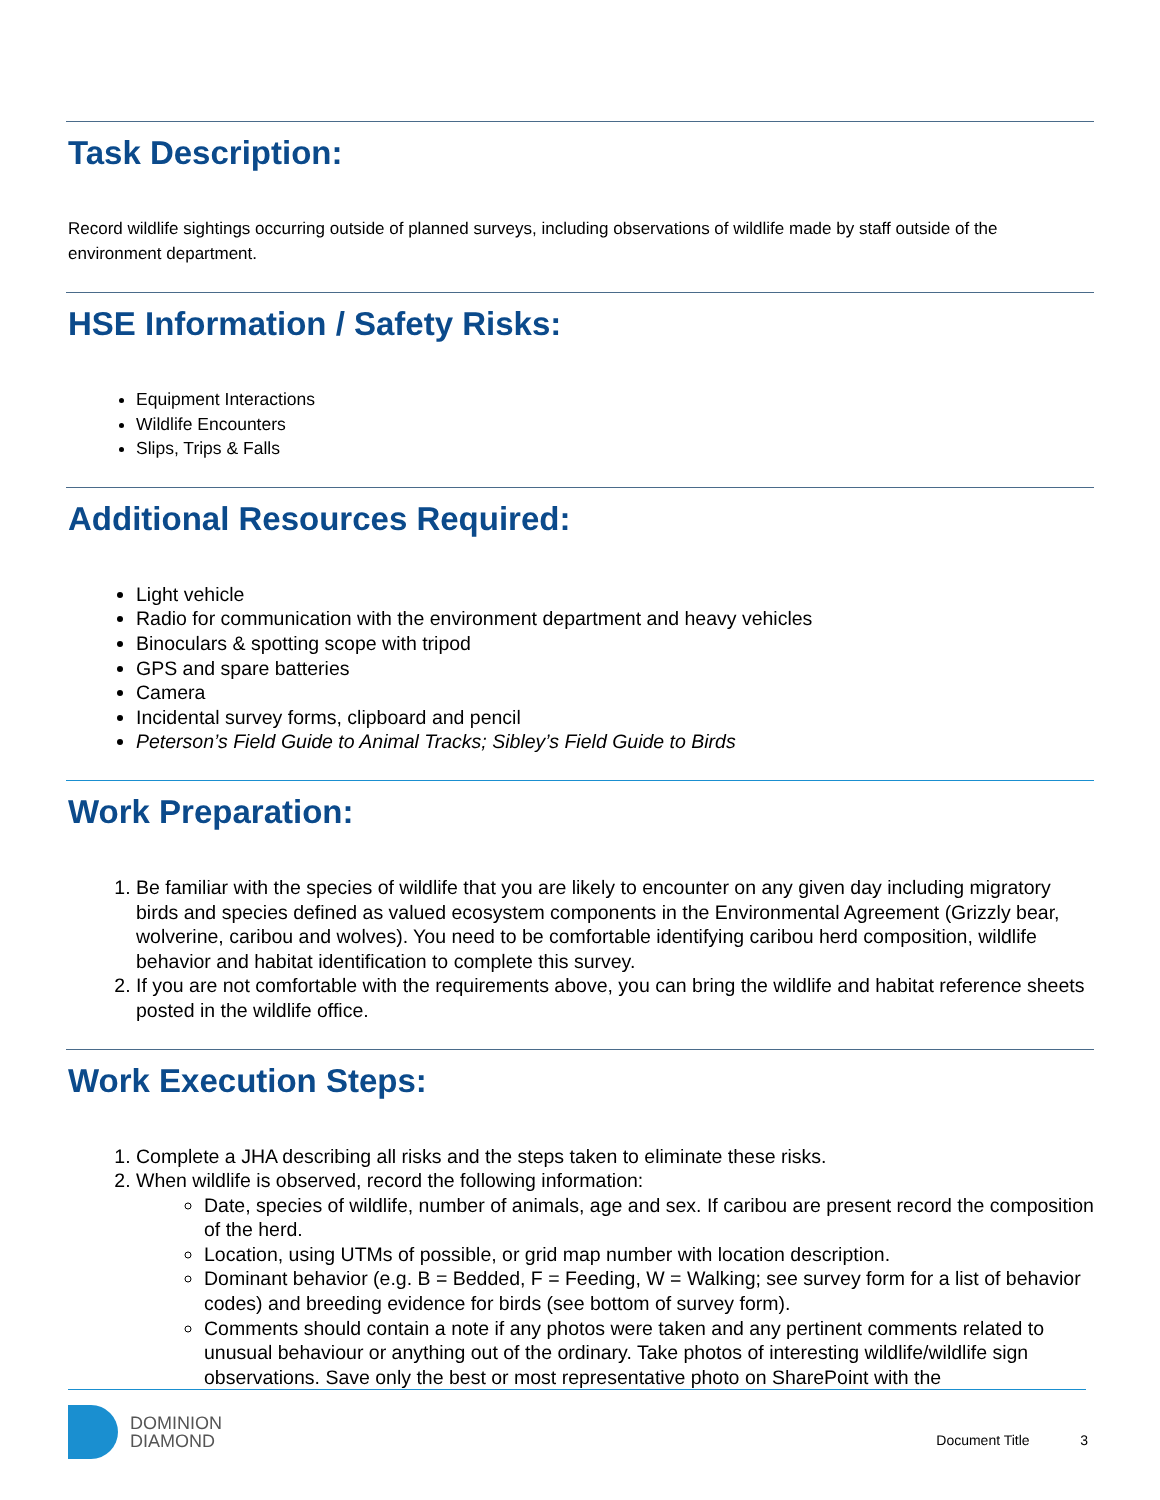Task Description:
Record wildlife sightings occurring outside of planned surveys, including observations of wildlife made by staff outside of the environment department.
HSE Information / Safety Risks:
Equipment Interactions
Wildlife Encounters
Slips, Trips & Falls
Additional Resources Required:
Light vehicle
Radio for communication with the environment department and heavy vehicles
Binoculars & spotting scope with tripod
GPS and spare batteries
Camera
Incidental survey forms, clipboard and pencil
Peterson’s Field Guide to Animal Tracks; Sibley’s Field Guide to Birds
Work Preparation:
1. Be familiar with the species of wildlife that you are likely to encounter on any given day including migratory birds and species defined as valued ecosystem components in the Environmental Agreement (Grizzly bear, wolverine, caribou and wolves). You need to be comfortable identifying caribou herd composition, wildlife behavior and habitat identification to complete this survey.
2. If you are not comfortable with the requirements above, you can bring the wildlife and habitat reference sheets posted in the wildlife office.
Work Execution Steps:
1. Complete a JHA describing all risks and the steps taken to eliminate these risks.
2. When wildlife is observed, record the following information:
Date, species of wildlife, number of animals, age and sex. If caribou are present record the composition of the herd.
Location, using UTMs of possible, or grid map number with location description.
Dominant behavior (e.g. B = Bedded, F = Feeding, W = Walking; see survey form for a list of behavior codes) and breeding evidence for birds (see bottom of survey form).
Comments should contain a note if any photos were taken and any pertinent comments related to unusual behaviour or anything out of the ordinary. Take photos of interesting wildlife/wildlife sign observations. Save only the best or most representative photo on SharePoint with the
DOMINION
DIAMOND
Document Title 3